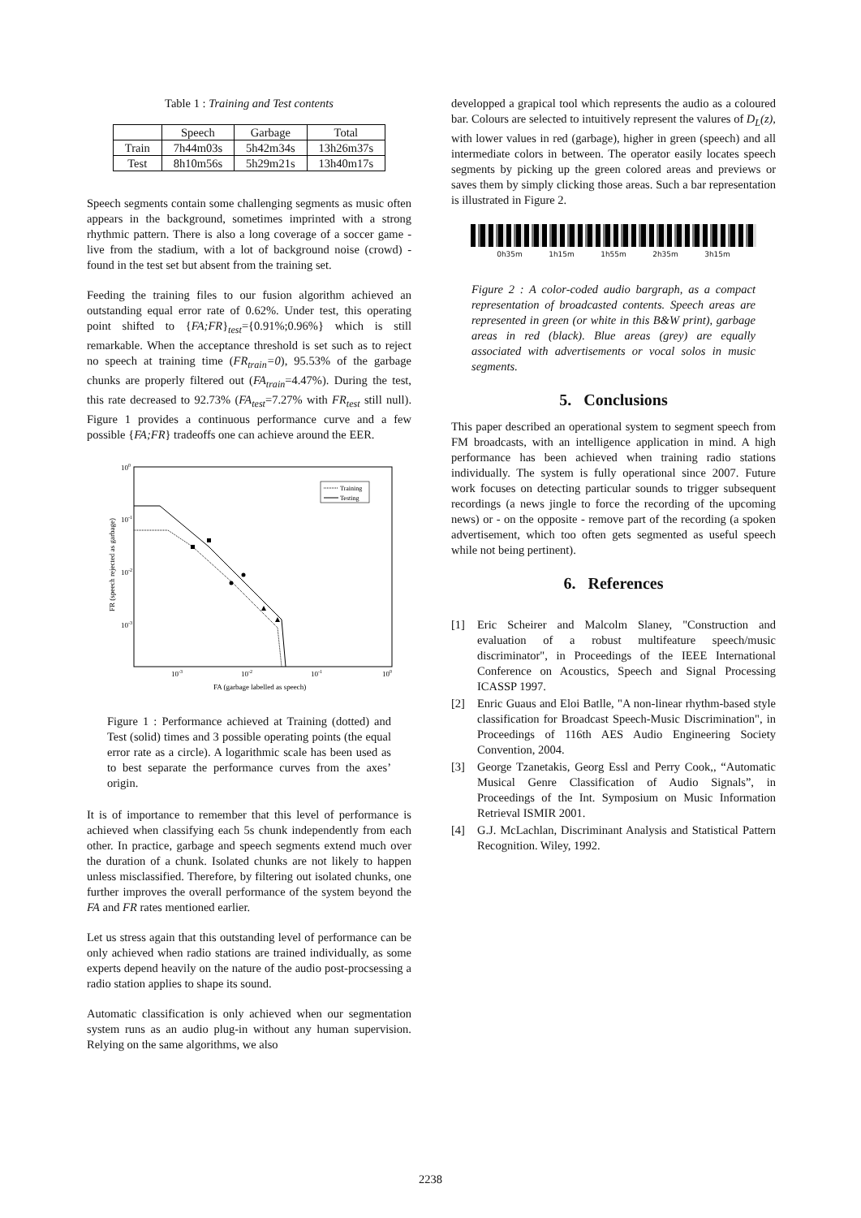Table 1 : Training and Test contents
| | Speech | Garbage | Total |
| --- | --- | --- | --- |
| Train | 7h44m03s | 5h42m34s | 13h26m37s |
| Test | 8h10m56s | 5h29m21s | 13h40m17s |
Speech segments contain some challenging segments as music often appears in the background, sometimes imprinted with a strong rhythmic pattern. There is also a long coverage of a soccer game - live from the stadium, with a lot of background noise (crowd) - found in the test set but absent from the training set.
Feeding the training files to our fusion algorithm achieved an outstanding equal error rate of 0.62%. Under test, this operating point shifted to {FA;FR}<sub>test</sub>={0.91%;0.96%} which is still remarkable. When the acceptance threshold is set such as to reject no speech at training time (FR<sub>train</sub>=0), 95.53% of the garbage chunks are properly filtered out (FA<sub>train</sub>=4.47%). During the test, this rate decreased to 92.73% (FA<sub>test</sub>=7.27% with FR<sub>test</sub> still null). Figure 1 provides a continuous performance curve and a few possible {FA;FR} tradeoffs one can achieve around the EER.
100
10-1
10-2
10-3
10-3
10-2
10-1
100
FA (garbage labelled as speech)
FR (speech rejected as garbage)
Training
Testing
Figure 1 : Performance achieved at Training (dotted) and Test (solid) times and 3 possible operating points (the equal error rate as a circle). A logarithmic scale has been used as to best separate the performance curves from the axes’ origin.
It is of importance to remember that this level of performance is achieved when classifying each 5s chunk independently from each other. In practice, garbage and speech segments extend much over the duration of a chunk. Isolated chunks are not likely to happen unless misclassified. Therefore, by filtering out isolated chunks, one further improves the overall performance of the system beyond the FA and FR rates mentioned earlier.
Let us stress again that this outstanding level of performance can be only achieved when radio stations are trained individually, as some experts depend heavily on the nature of the audio post-procsessing a radio station applies to shape its sound.
Automatic classification is only achieved when our segmentation system runs as an audio plug-in without any human supervision. Relying on the same algorithms, we also
developped a grapical tool which represents the audio as a coloured bar. Colours are selected to intuitively represent the valures of D<sub>L</sub>(z), with lower values in red (garbage), higher in green (speech) and all intermediate colors in between. The operator easily locates speech segments by picking up the green colored areas and previews or saves them by simply clicking those areas. Such a bar representation is illustrated in Figure 2.
0h35m 1h15m 1h55m 2h35m 3h15m
Figure 2 : A color-coded audio bargraph, as a compact representation of broadcasted contents. Speech areas are represented in green (or white in this B&W print), garbage areas in red (black). Blue areas (grey) are equally associated with advertisements or vocal solos in music segments.
5. Conclusions
This paper described an operational system to segment speech from FM broadcasts, with an intelligence application in mind. A high performance has been achieved when training radio stations individually. The system is fully operational since 2007. Future work focuses on detecting particular sounds to trigger subsequent recordings (a news jingle to force the recording of the upcoming news) or - on the opposite - remove part of the recording (a spoken advertisement, which too often gets segmented as useful speech while not being pertinent).
6. References
[1] Eric Scheirer and Malcolm Slaney, "Construction and evaluation of a robust multifeature speech/music discriminator", in Proceedings of the IEEE International Conference on Acoustics, Speech and Signal Processing ICASSP 1997.
[2] Enric Guaus and Eloi Batlle, "A non-linear rhythm-based style classification for Broadcast Speech-Music Discrimination", in Proceedings of 116th AES Audio Engineering Society Convention, 2004.
[3] George Tzanetakis, Georg Essl and Perry Cook,, “Automatic Musical Genre Classification of Audio Signals”, in Proceedings of the Int. Symposium on Music Information Retrieval ISMIR 2001.
[4] G.J. McLachlan, Discriminant Analysis and Statistical Pattern Recognition. Wiley, 1992.
2238